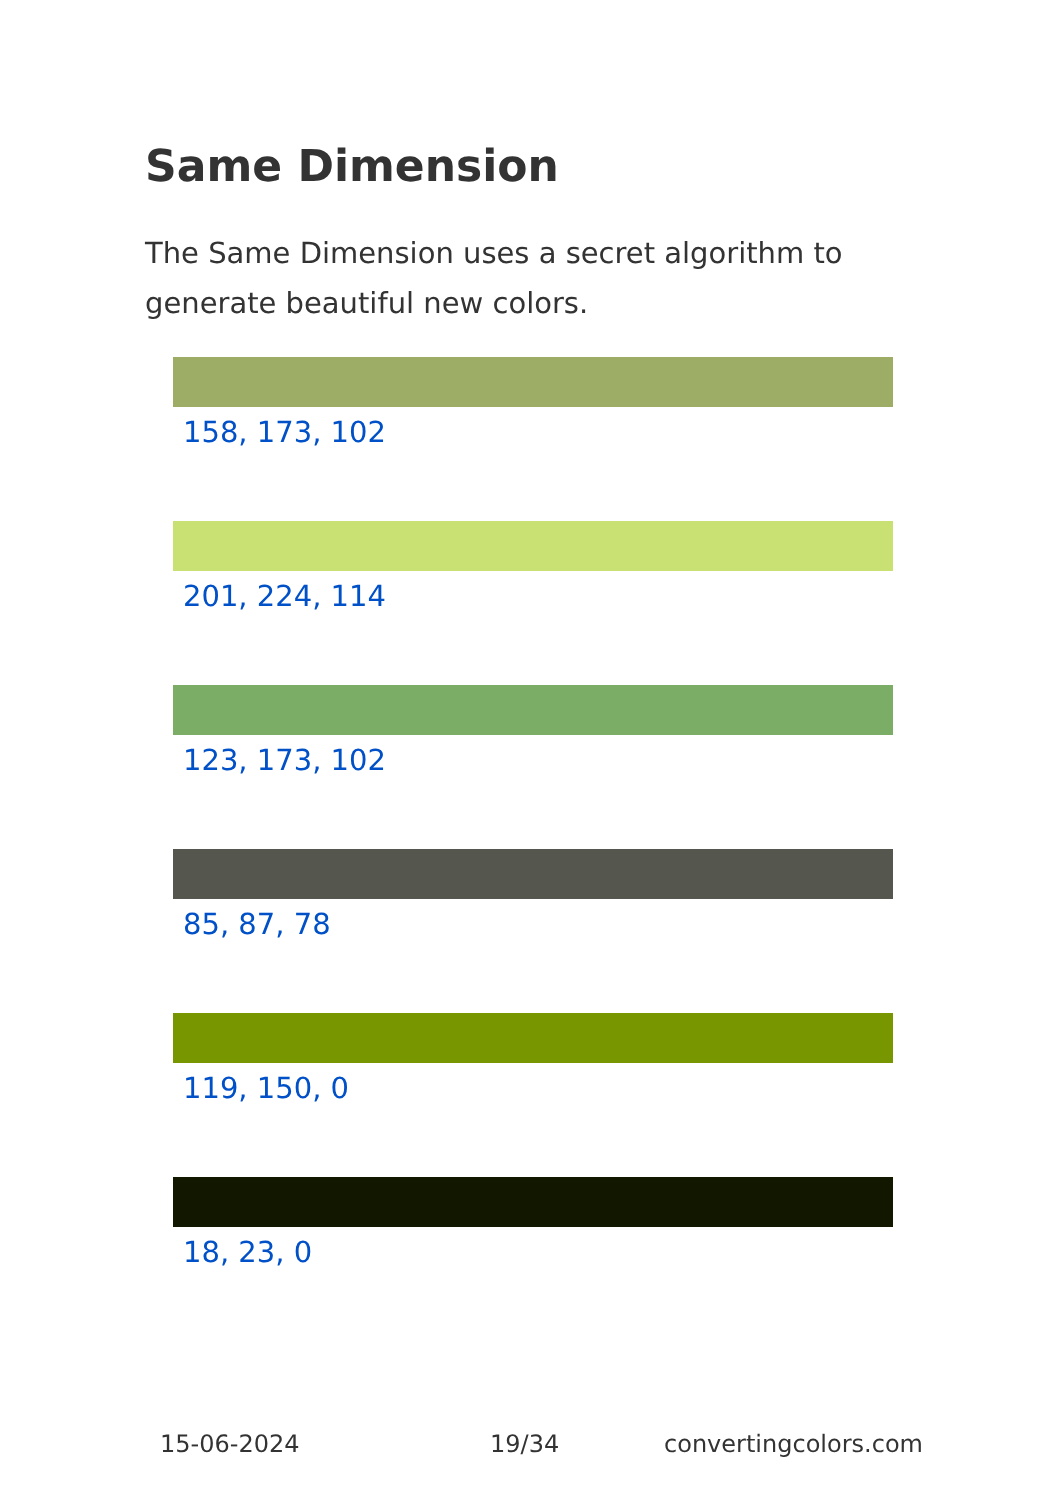Same Dimension
The Same Dimension uses a secret algorithm to generate beautiful new colors.
158, 173, 102
201, 224, 114
123, 173, 102
85, 87, 78
119, 150, 0
18, 23, 0
15-06-2024 19/34 convertingcolors.com